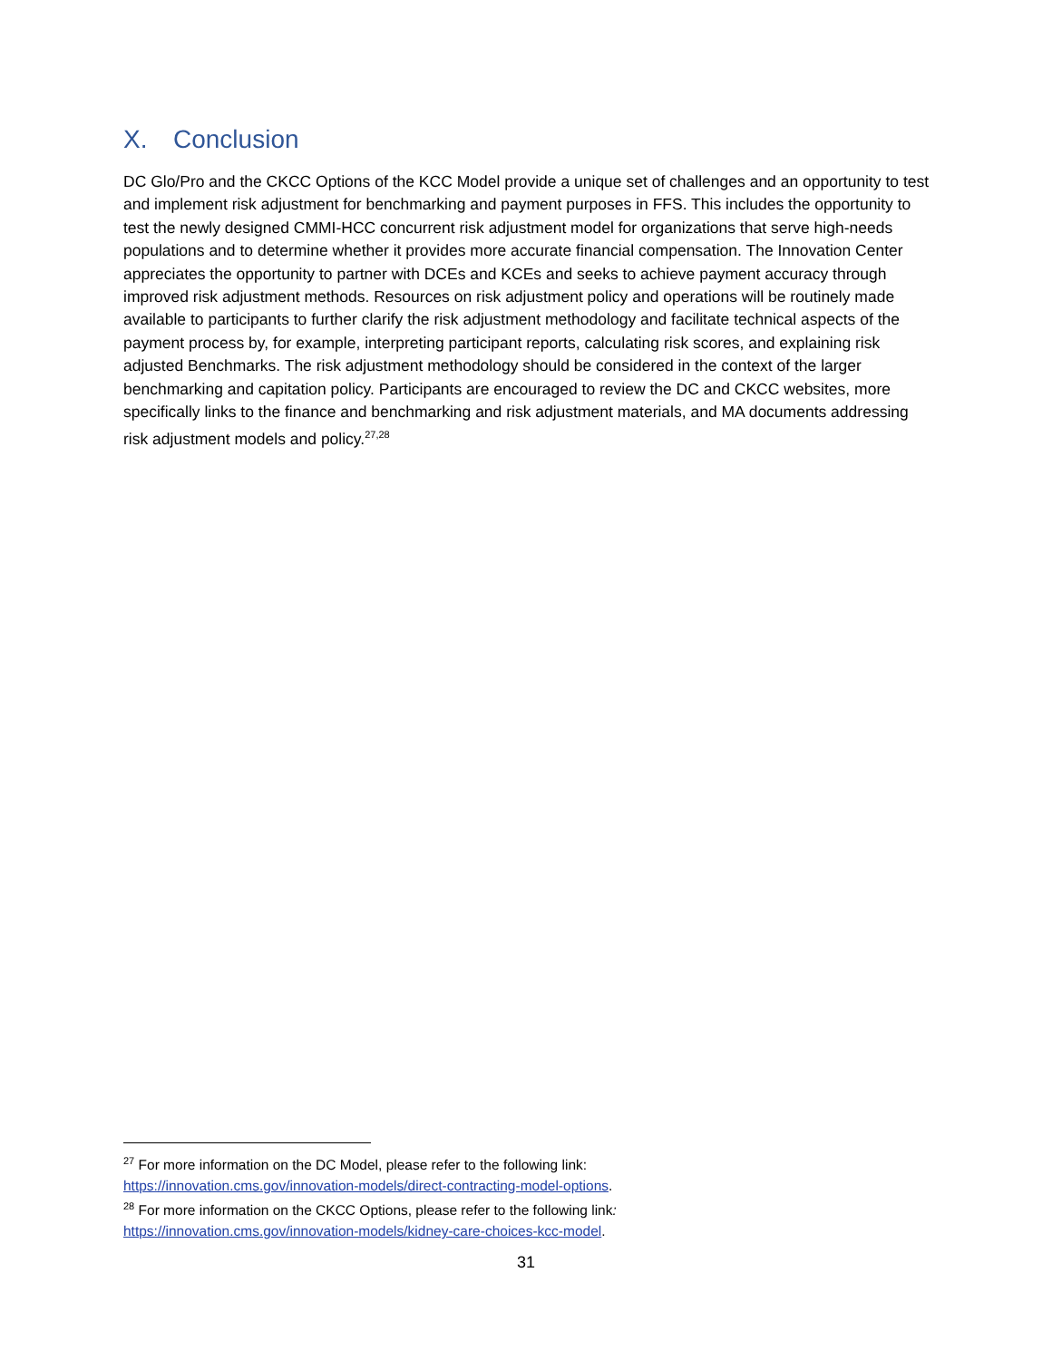X. Conclusion
DC Glo/Pro and the CKCC Options of the KCC Model provide a unique set of challenges and an opportunity to test and implement risk adjustment for benchmarking and payment purposes in FFS. This includes the opportunity to test the newly designed CMMI-HCC concurrent risk adjustment model for organizations that serve high-needs populations and to determine whether it provides more accurate financial compensation. The Innovation Center appreciates the opportunity to partner with DCEs and KCEs and seeks to achieve payment accuracy through improved risk adjustment methods. Resources on risk adjustment policy and operations will be routinely made available to participants to further clarify the risk adjustment methodology and facilitate technical aspects of the payment process by, for example, interpreting participant reports, calculating risk scores, and explaining risk adjusted Benchmarks. The risk adjustment methodology should be considered in the context of the larger benchmarking and capitation policy. Participants are encouraged to review the DC and CKCC websites, more specifically links to the finance and benchmarking and risk adjustment materials, and MA documents addressing risk adjustment models and policy.<sup>27,28</sup>
<sup>27</sup> For more information on the DC Model, please refer to the following link:
https://innovation.cms.gov/innovation-models/direct-contracting-model-options.
<sup>28</sup> For more information on the CKCC Options, please refer to the following link:
https://innovation.cms.gov/innovation-models/kidney-care-choices-kcc-model.
31